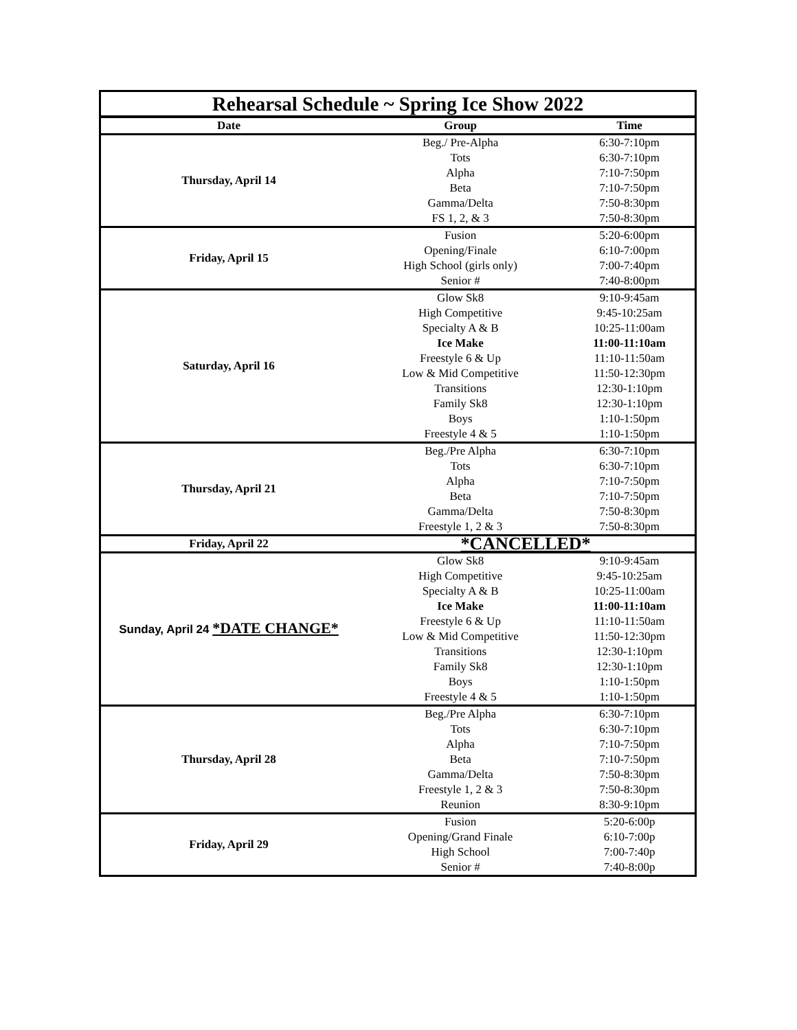| Rehearsal Schedule ~ Spring Ice Show 2022 | | |
| Date | Group | Time |
| Thursday, April 14 | Beg./ Pre-Alpha | 6:30-7:10pm |
| | Tots | 6:30-7:10pm |
| | Alpha | 7:10-7:50pm |
| | Beta | 7:10-7:50pm |
| | Gamma/Delta | 7:50-8:30pm |
| | FS 1, 2, & 3 | 7:50-8:30pm |
| Friday, April 15 | Fusion | 5:20-6:00pm |
| | Opening/Finale | 6:10-7:00pm |
| | High School (girls only) | 7:00-7:40pm |
| | Senior # | 7:40-8:00pm |
| Saturday, April 16 | Glow Sk8 | 9:10-9:45am |
| | High Competitive | 9:45-10:25am |
| | Specialty A & B | 10:25-11:00am |
| | Ice Make | 11:00-11:10am |
| | Freestyle 6 & Up | 11:10-11:50am |
| | Low & Mid Competitive | 11:50-12:30pm |
| | Transitions | 12:30-1:10pm |
| | Family Sk8 | 12:30-1:10pm |
| | Boys | 1:10-1:50pm |
| | Freestyle 4 & 5 | 1:10-1:50pm |
| Thursday, April 21 | Beg./Pre Alpha | 6:30-7:10pm |
| | Tots | 6:30-7:10pm |
| | Alpha | 7:10-7:50pm |
| | Beta | 7:10-7:50pm |
| | Gamma/Delta | 7:50-8:30pm |
| | Freestyle 1, 2 & 3 | 7:50-8:30pm |
| Friday, April 22 | *CANCELLED* | |
| Sunday, April 24 *DATE CHANGE* | Glow Sk8 | 9:10-9:45am |
| | High Competitive | 9:45-10:25am |
| | Specialty A & B | 10:25-11:00am |
| | Ice Make | 11:00-11:10am |
| | Freestyle 6 & Up | 11:10-11:50am |
| | Low & Mid Competitive | 11:50-12:30pm |
| | Transitions | 12:30-1:10pm |
| | Family Sk8 | 12:30-1:10pm |
| | Boys | 1:10-1:50pm |
| | Freestyle 4 & 5 | 1:10-1:50pm |
| Thursday, April 28 | Beg./Pre Alpha | 6:30-7:10pm |
| | Tots | 6:30-7:10pm |
| | Alpha | 7:10-7:50pm |
| | Beta | 7:10-7:50pm |
| | Gamma/Delta | 7:50-8:30pm |
| | Freestyle 1, 2 & 3 | 7:50-8:30pm |
| | Reunion | 8:30-9:10pm |
| Friday, April 29 | Fusion | 5:20-6:00p |
| | Opening/Grand Finale | 6:10-7:00p |
| | High School | 7:00-7:40p |
| | Senior # | 7:40-8:00p |